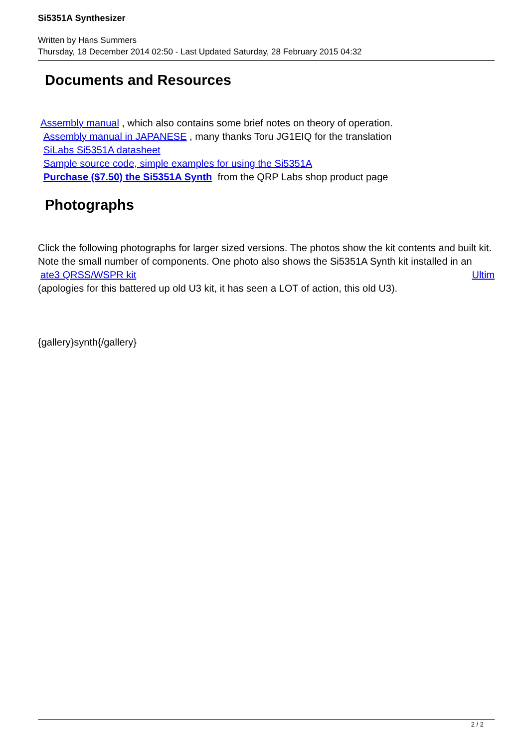Si5351A Synthesizer
Written by Hans Summers
Thursday, 18 December 2014 02:50 - Last Updated Saturday, 28 February 2015 04:32
Documents and Resources
Assembly manual , which also contains some brief notes on theory of operation.
Assembly manual in JAPANESE , many thanks Toru JG1EIQ for the translation
SiLabs Si5351A datasheet
Sample source code, simple examples for using the Si5351A
Purchase ($7.50) the Si5351A Synth from the QRP Labs shop product page
Photographs
Click the following photographs for larger sized versions. The photos show the kit contents and built kit. Note the small number of components. One photo also shows the Si5351A Synth kit installed in an Ultim
ate3 QRSS/WSPR kit
(apologies for this battered up old U3 kit, it has seen a LOT of action, this old U3).
{gallery}synth{/gallery}
2 / 2